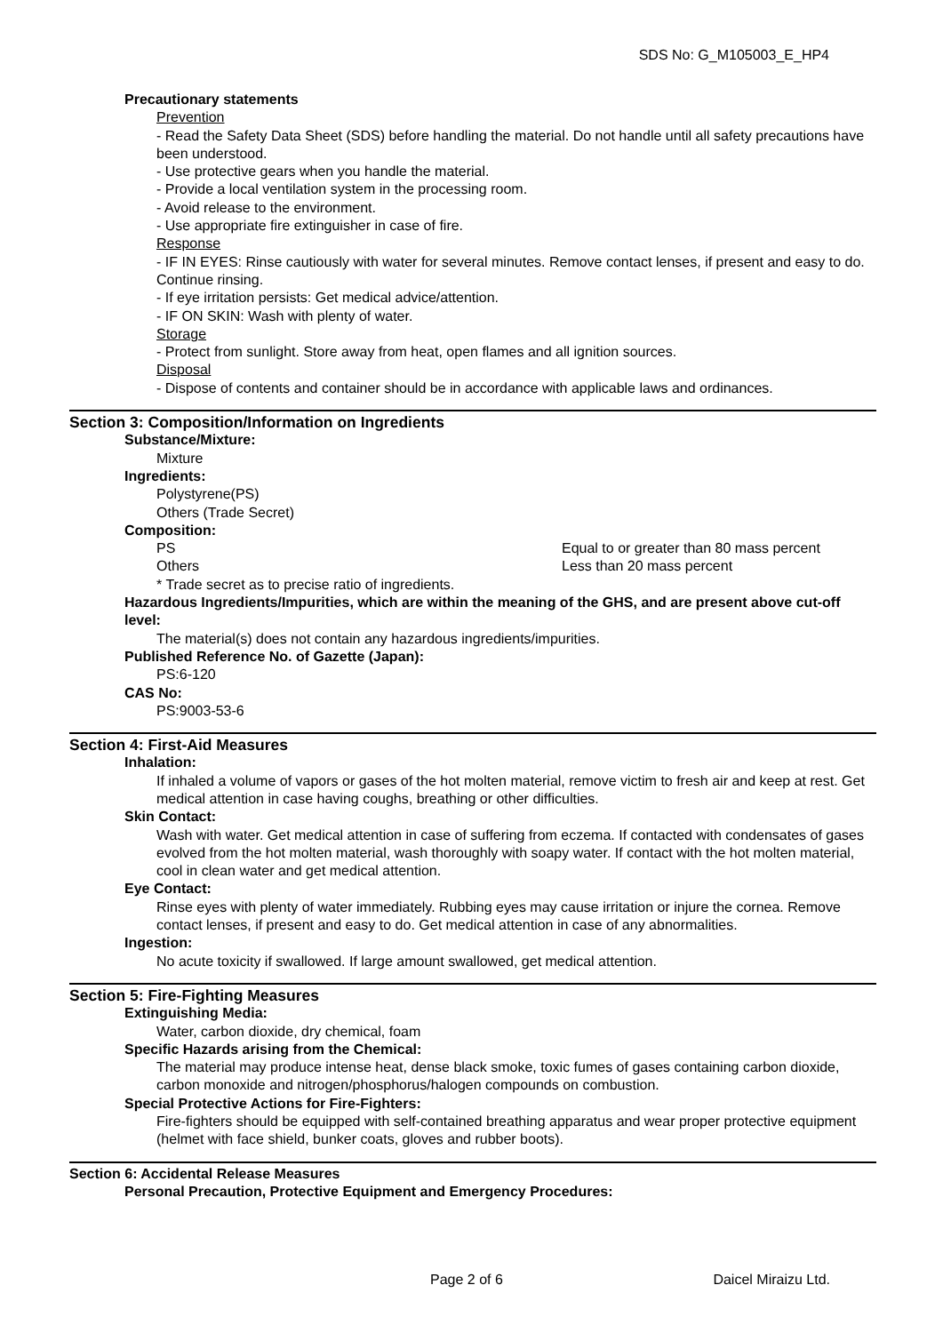SDS No: G_M105003_E_HP4
Precautionary statements
Prevention
- Read the Safety Data Sheet (SDS) before handling the material. Do not handle until all safety precautions have been understood.
- Use protective gears when you handle the material.
- Provide a local ventilation system in the processing room.
- Avoid release to the environment.
- Use appropriate fire extinguisher in case of fire.
Response
- IF IN EYES: Rinse cautiously with water for several minutes. Remove contact lenses, if present and easy to do. Continue rinsing.
- If eye irritation persists: Get medical advice/attention.
- IF ON SKIN: Wash with plenty of water.
Storage
- Protect from sunlight. Store away from heat, open flames and all ignition sources.
Disposal
- Dispose of contents and container should be in accordance with applicable laws and ordinances.
Section 3: Composition/Information on Ingredients
Substance/Mixture:
Mixture
Ingredients:
Polystyrene(PS)
Others (Trade Secret)
Composition:
PS Equal to or greater than 80 mass percent
Others Less than 20 mass percent
* Trade secret as to precise ratio of ingredients.
Hazardous Ingredients/Impurities, which are within the meaning of the GHS, and are present above cut-off level:
The material(s) does not contain any hazardous ingredients/impurities.
Published Reference No. of Gazette (Japan):
PS:6-120
CAS No:
PS:9003-53-6
Section 4: First-Aid Measures
Inhalation:
If inhaled a volume of vapors or gases of the hot molten material, remove victim to fresh air and keep at rest. Get medical attention in case having coughs, breathing or other difficulties.
Skin Contact:
Wash with water. Get medical attention in case of suffering from eczema. If contacted with condensates of gases evolved from the hot molten material, wash thoroughly with soapy water. If contact with the hot molten material, cool in clean water and get medical attention.
Eye Contact:
Rinse eyes with plenty of water immediately. Rubbing eyes may cause irritation or injure the cornea. Remove contact lenses, if present and easy to do. Get medical attention in case of any abnormalities.
Ingestion:
No acute toxicity if swallowed. If large amount swallowed, get medical attention.
Section 5: Fire-Fighting Measures
Extinguishing Media:
Water, carbon dioxide, dry chemical, foam
Specific Hazards arising from the Chemical:
The material may produce intense heat, dense black smoke, toxic fumes of gases containing carbon dioxide, carbon monoxide and nitrogen/phosphorus/halogen compounds on combustion.
Special Protective Actions for Fire-Fighters:
Fire-fighters should be equipped with self-contained breathing apparatus and wear proper protective equipment (helmet with face shield, bunker coats, gloves and rubber boots).
Section 6: Accidental Release Measures
Personal Precaution, Protective Equipment and Emergency Procedures:
Page 2 of 6 Daicel Miraizu Ltd.